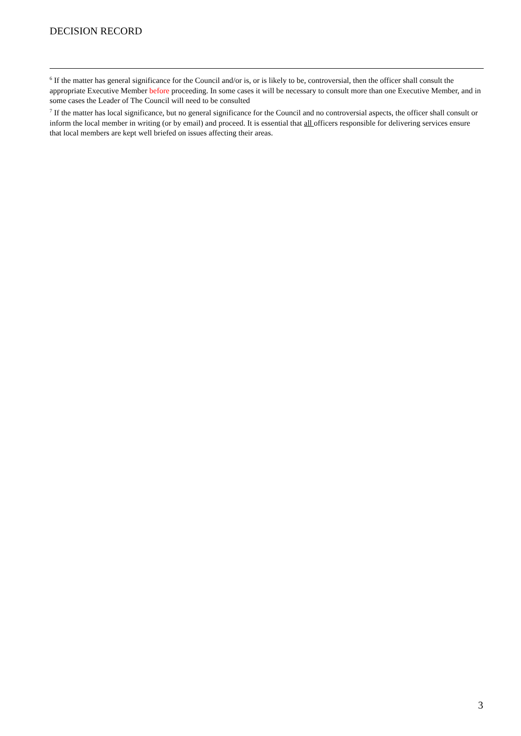DECISION RECORD
<sup>6</sup> If the matter has general significance for the Council and/or is, or is likely to be, controversial, then the officer shall consult the appropriate Executive Member before proceeding. In some cases it will be necessary to consult more than one Executive Member, and in some cases the Leader of The Council will need to be consulted
<sup>7</sup> If the matter has local significance, but no general significance for the Council and no controversial aspects, the officer shall consult or inform the local member in writing (or by email) and proceed. It is essential that all officers responsible for delivering services ensure that local members are kept well briefed on issues affecting their areas.
3